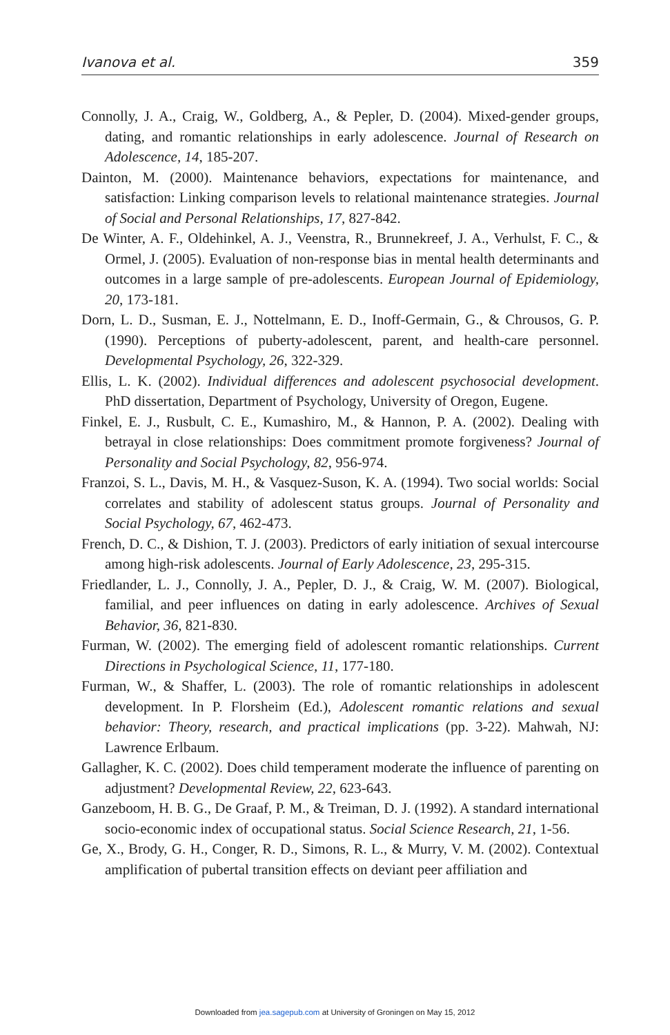Ivanova et al. 359
Connolly, J. A., Craig, W., Goldberg, A., & Pepler, D. (2004). Mixed-gender groups, dating, and romantic relationships in early adolescence. Journal of Research on Adolescence, 14, 185-207.
Dainton, M. (2000). Maintenance behaviors, expectations for maintenance, and satisfaction: Linking comparison levels to relational maintenance strategies. Journal of Social and Personal Relationships, 17, 827-842.
De Winter, A. F., Oldehinkel, A. J., Veenstra, R., Brunnekreef, J. A., Verhulst, F. C., & Ormel, J. (2005). Evaluation of non-response bias in mental health determinants and outcomes in a large sample of pre-adolescents. European Journal of Epidemiology, 20, 173-181.
Dorn, L. D., Susman, E. J., Nottelmann, E. D., Inoff-Germain, G., & Chrousos, G. P. (1990). Perceptions of puberty-adolescent, parent, and health-care personnel. Developmental Psychology, 26, 322-329.
Ellis, L. K. (2002). Individual differences and adolescent psychosocial development. PhD dissertation, Department of Psychology, University of Oregon, Eugene.
Finkel, E. J., Rusbult, C. E., Kumashiro, M., & Hannon, P. A. (2002). Dealing with betrayal in close relationships: Does commitment promote forgiveness? Journal of Personality and Social Psychology, 82, 956-974.
Franzoi, S. L., Davis, M. H., & Vasquez-Suson, K. A. (1994). Two social worlds: Social correlates and stability of adolescent status groups. Journal of Personality and Social Psychology, 67, 462-473.
French, D. C., & Dishion, T. J. (2003). Predictors of early initiation of sexual intercourse among high-risk adolescents. Journal of Early Adolescence, 23, 295-315.
Friedlander, L. J., Connolly, J. A., Pepler, D. J., & Craig, W. M. (2007). Biological, familial, and peer influences on dating in early adolescence. Archives of Sexual Behavior, 36, 821-830.
Furman, W. (2002). The emerging field of adolescent romantic relationships. Current Directions in Psychological Science, 11, 177-180.
Furman, W., & Shaffer, L. (2003). The role of romantic relationships in adolescent development. In P. Florsheim (Ed.), Adolescent romantic relations and sexual behavior: Theory, research, and practical implications (pp. 3-22). Mahwah, NJ: Lawrence Erlbaum.
Gallagher, K. C. (2002). Does child temperament moderate the influence of parenting on adjustment? Developmental Review, 22, 623-643.
Ganzeboom, H. B. G., De Graaf, P. M., & Treiman, D. J. (1992). A standard international socio-economic index of occupational status. Social Science Research, 21, 1-56.
Ge, X., Brody, G. H., Conger, R. D., Simons, R. L., & Murry, V. M. (2002). Contextual amplification of pubertal transition effects on deviant peer affiliation and
Downloaded from jea.sagepub.com at University of Groningen on May 15, 2012